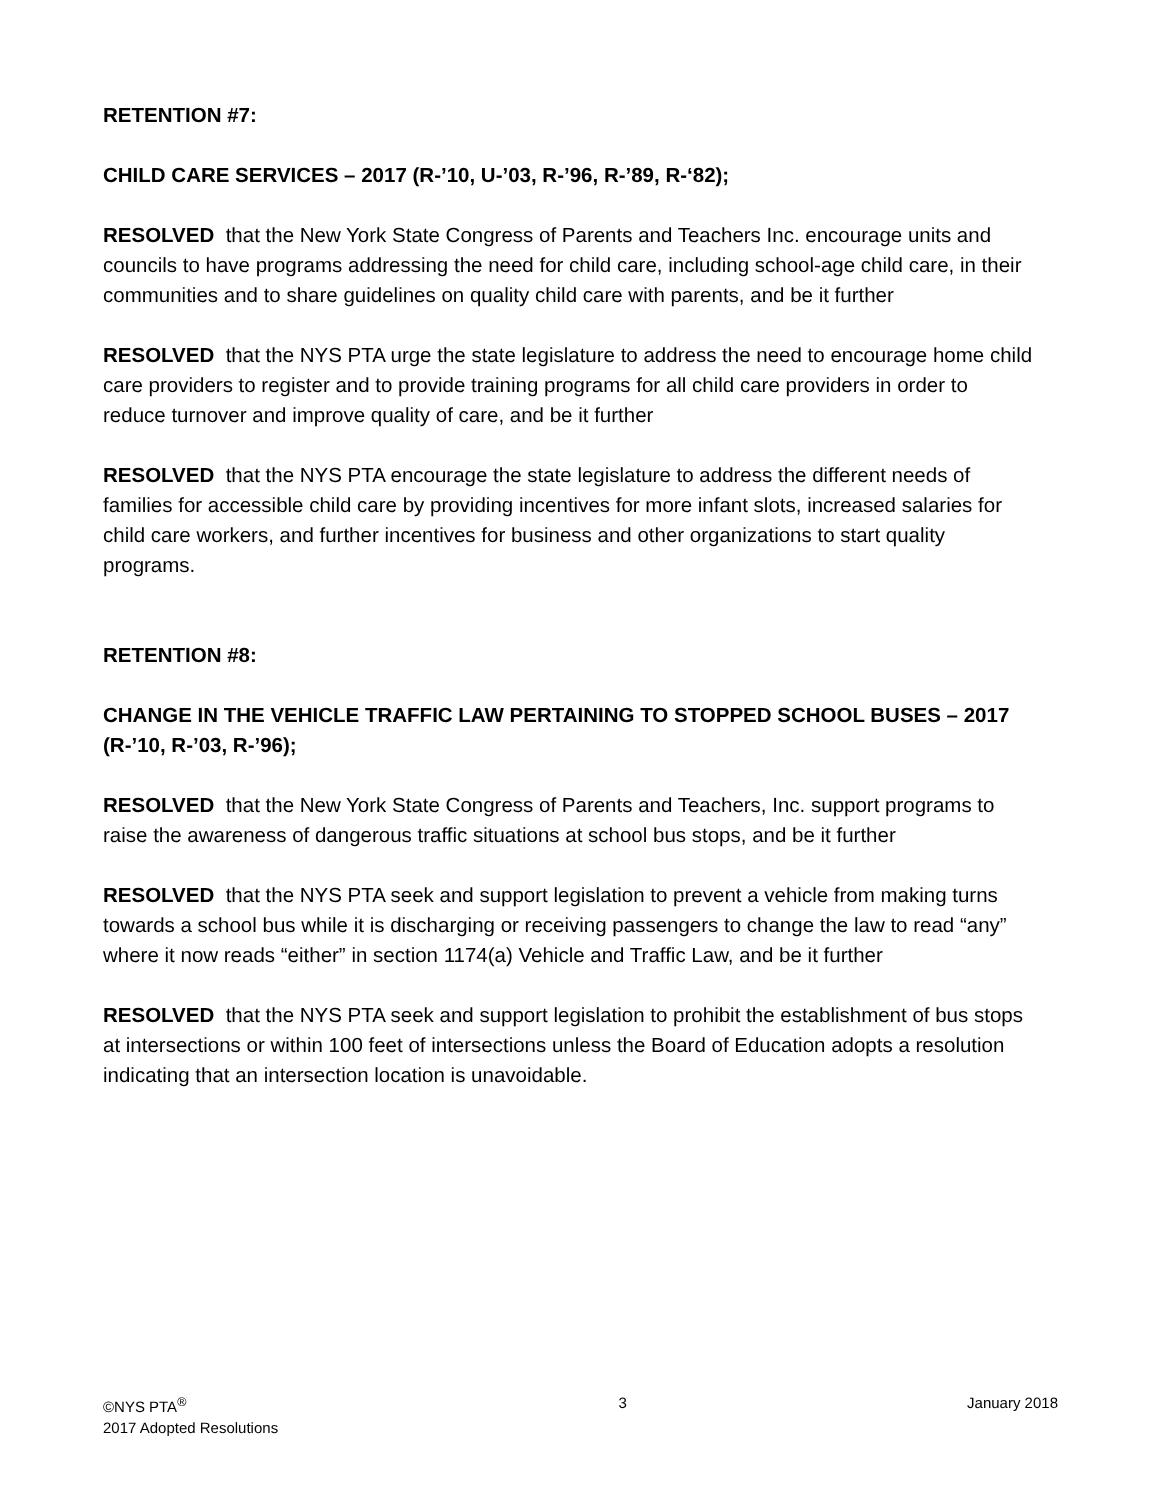RETENTION #7:
CHILD CARE SERVICES – 2017 (R-’10, U-’03, R-’96, R-’89, R-‘82);
RESOLVED that the New York State Congress of Parents and Teachers Inc. encourage units and councils to have programs addressing the need for child care, including school-age child care, in their communities and to share guidelines on quality child care with parents, and be it further
RESOLVED that the NYS PTA urge the state legislature to address the need to encourage home child care providers to register and to provide training programs for all child care providers in order to reduce turnover and improve quality of care, and be it further
RESOLVED that the NYS PTA encourage the state legislature to address the different needs of families for accessible child care by providing incentives for more infant slots, increased salaries for child care workers, and further incentives for business and other organizations to start quality programs.
RETENTION #8:
CHANGE IN THE VEHICLE TRAFFIC LAW PERTAINING TO STOPPED SCHOOL BUSES – 2017 (R-’10, R-’03, R-’96);
RESOLVED that the New York State Congress of Parents and Teachers, Inc. support programs to raise the awareness of dangerous traffic situations at school bus stops, and be it further
RESOLVED that the NYS PTA seek and support legislation to prevent a vehicle from making turns towards a school bus while it is discharging or receiving passengers to change the law to read “any” where it now reads “either” in section 1174(a) Vehicle and Traffic Law, and be it further
RESOLVED that the NYS PTA seek and support legislation to prohibit the establishment of bus stops at intersections or within 100 feet of intersections unless the Board of Education adopts a resolution indicating that an intersection location is unavoidable.
©NYS PTA<sup>®</sup>
2017 Adopted Resolutions
3 January 2018